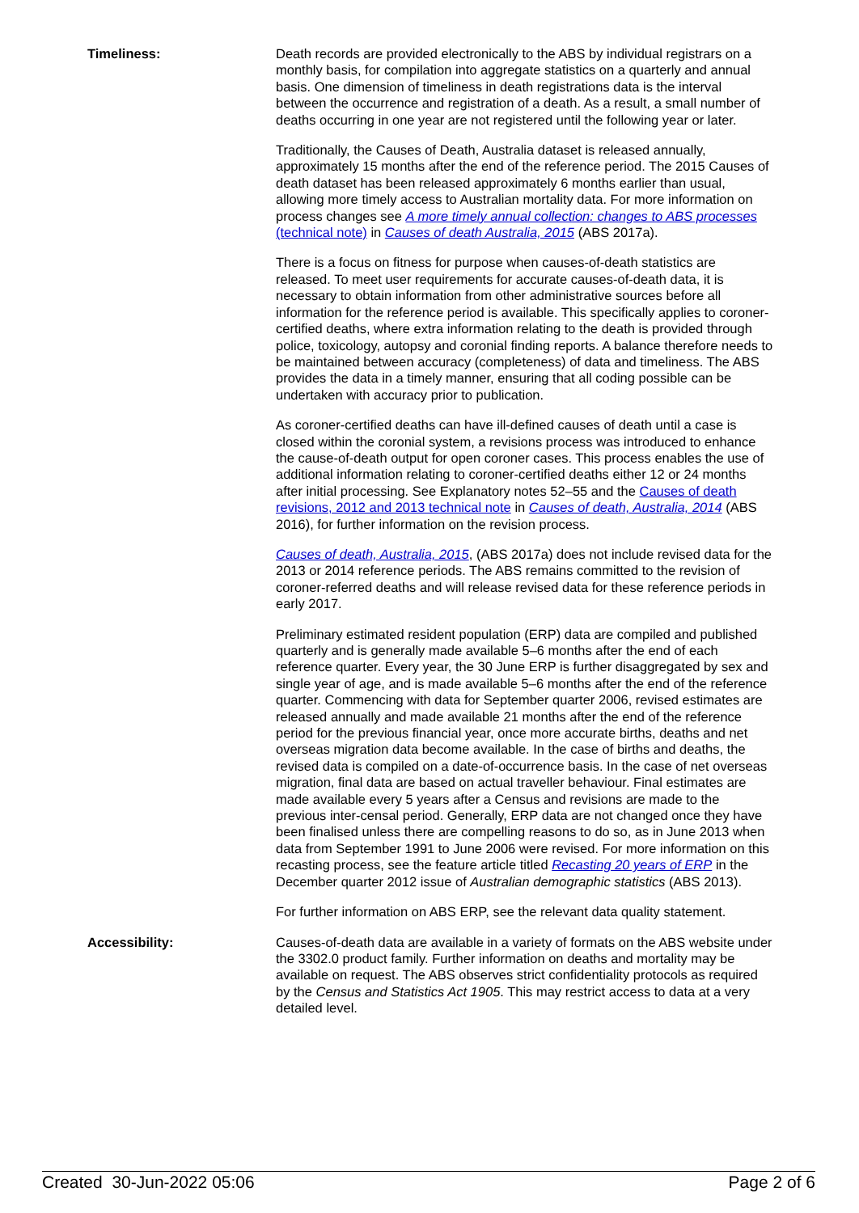Timeliness: Death records are provided electronically to the ABS by individual registrars on a monthly basis, for compilation into aggregate statistics on a quarterly and annual basis. One dimension of timeliness in death registrations data is the interval between the occurrence and registration of a death. As a result, a small number of deaths occurring in one year are not registered until the following year or later.
Traditionally, the Causes of Death, Australia dataset is released annually, approximately 15 months after the end of the reference period. The 2015 Causes of death dataset has been released approximately 6 months earlier than usual, allowing more timely access to Australian mortality data. For more information on process changes see A more timely annual collection: changes to ABS processes (technical note) in Causes of death Australia, 2015 (ABS 2017a).
There is a focus on fitness for purpose when causes-of-death statistics are released. To meet user requirements for accurate causes-of-death data, it is necessary to obtain information from other administrative sources before all information for the reference period is available. This specifically applies to coroner-certified deaths, where extra information relating to the death is provided through police, toxicology, autopsy and coronial finding reports. A balance therefore needs to be maintained between accuracy (completeness) of data and timeliness. The ABS provides the data in a timely manner, ensuring that all coding possible can be undertaken with accuracy prior to publication.
As coroner-certified deaths can have ill-defined causes of death until a case is closed within the coronial system, a revisions process was introduced to enhance the cause-of-death output for open coroner cases. This process enables the use of additional information relating to coroner-certified deaths either 12 or 24 months after initial processing. See Explanatory notes 52–55 and the Causes of death revisions, 2012 and 2013 technical note in Causes of death, Australia, 2014 (ABS 2016), for further information on the revision process.
Causes of death, Australia, 2015, (ABS 2017a) does not include revised data for the 2013 or 2014 reference periods. The ABS remains committed to the revision of coroner-referred deaths and will release revised data for these reference periods in early 2017.
Preliminary estimated resident population (ERP) data are compiled and published quarterly and is generally made available 5–6 months after the end of each reference quarter. Every year, the 30 June ERP is further disaggregated by sex and single year of age, and is made available 5–6 months after the end of the reference quarter. Commencing with data for September quarter 2006, revised estimates are released annually and made available 21 months after the end of the reference period for the previous financial year, once more accurate births, deaths and net overseas migration data become available. In the case of births and deaths, the revised data is compiled on a date-of-occurrence basis. In the case of net overseas migration, final data are based on actual traveller behaviour. Final estimates are made available every 5 years after a Census and revisions are made to the previous inter-censal period. Generally, ERP data are not changed once they have been finalised unless there are compelling reasons to do so, as in June 2013 when data from September 1991 to June 2006 were revised. For more information on this recasting process, see the feature article titled Recasting 20 years of ERP in the December quarter 2012 issue of Australian demographic statistics (ABS 2013).
For further information on ABS ERP, see the relevant data quality statement.
Accessibility: Causes-of-death data are available in a variety of formats on the ABS website under the 3302.0 product family. Further information on deaths and mortality may be available on request. The ABS observes strict confidentiality protocols as required by the Census and Statistics Act 1905. This may restrict access to data at a very detailed level.
Created 30-Jun-2022 05:06 Page 2 of 6